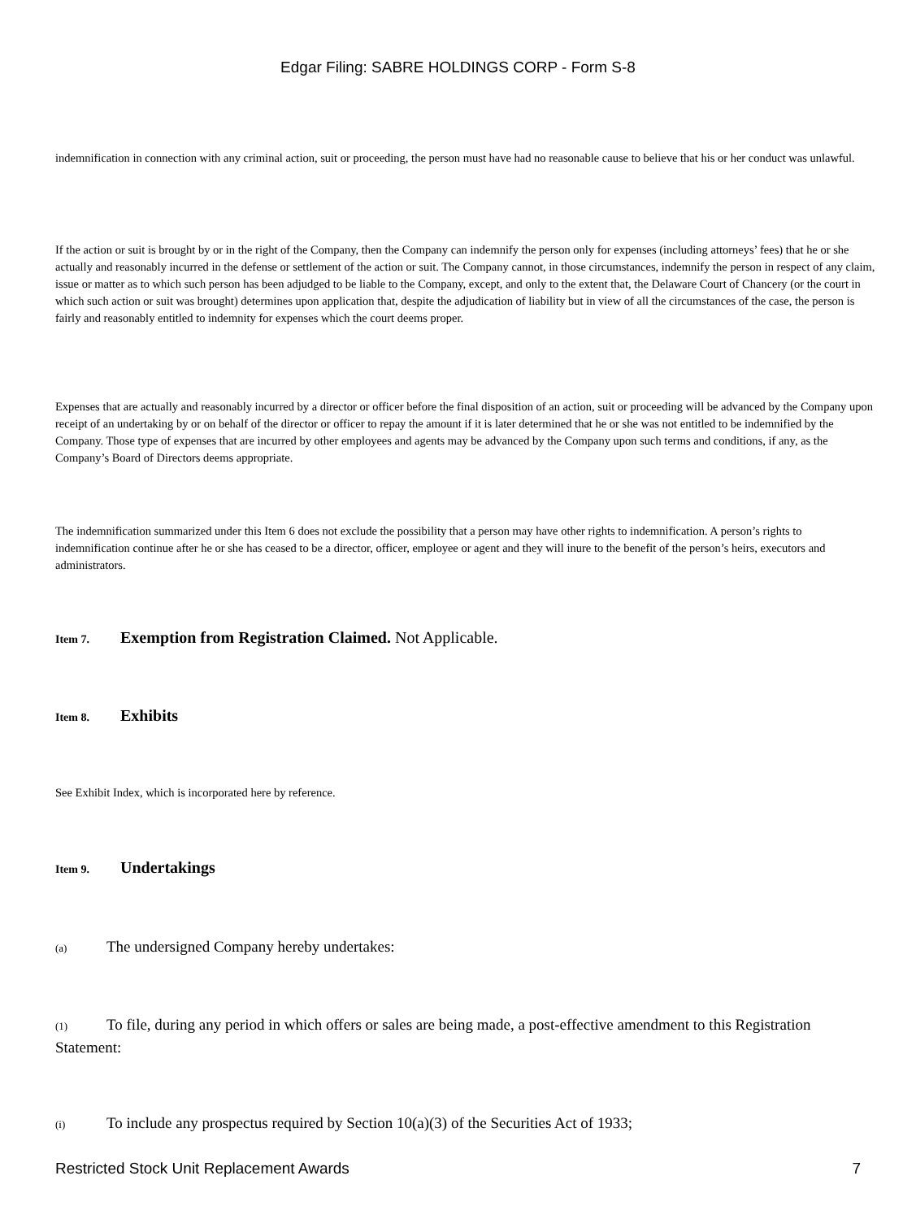Edgar Filing: SABRE HOLDINGS CORP - Form S-8
indemnification in connection with any criminal action, suit or proceeding, the person must have had no reasonable cause to believe that his or her conduct was unlawful.
If the action or suit is brought by or in the right of the Company, then the Company can indemnify the person only for expenses (including attorneys’ fees) that he or she actually and reasonably incurred in the defense or settlement of the action or suit. The Company cannot, in those circumstances, indemnify the person in respect of any claim, issue or matter as to which such person has been adjudged to be liable to the Company, except, and only to the extent that, the Delaware Court of Chancery (or the court in which such action or suit was brought) determines upon application that, despite the adjudication of liability but in view of all the circumstances of the case, the person is fairly and reasonably entitled to indemnity for expenses which the court deems proper.
Expenses that are actually and reasonably incurred by a director or officer before the final disposition of an action, suit or proceeding will be advanced by the Company upon receipt of an undertaking by or on behalf of the director or officer to repay the amount if it is later determined that he or she was not entitled to be indemnified by the Company. Those type of expenses that are incurred by other employees and agents may be advanced by the Company upon such terms and conditions, if any, as the Company’s Board of Directors deems appropriate.
The indemnification summarized under this Item 6 does not exclude the possibility that a person may have other rights to indemnification. A person’s rights to indemnification continue after he or she has ceased to be a director, officer, employee or agent and they will inure to the benefit of the person’s heirs, executors and administrators.
Item 7. Exemption from Registration Claimed. Not Applicable.
Item 8. Exhibits
See Exhibit Index, which is incorporated here by reference.
Item 9. Undertakings
(a) The undersigned Company hereby undertakes:
(1) To file, during any period in which offers or sales are being made, a post-effective amendment to this Registration Statement:
(i) To include any prospectus required by Section 10(a)(3) of the Securities Act of 1933;
Restricted Stock Unit Replacement Awards 7